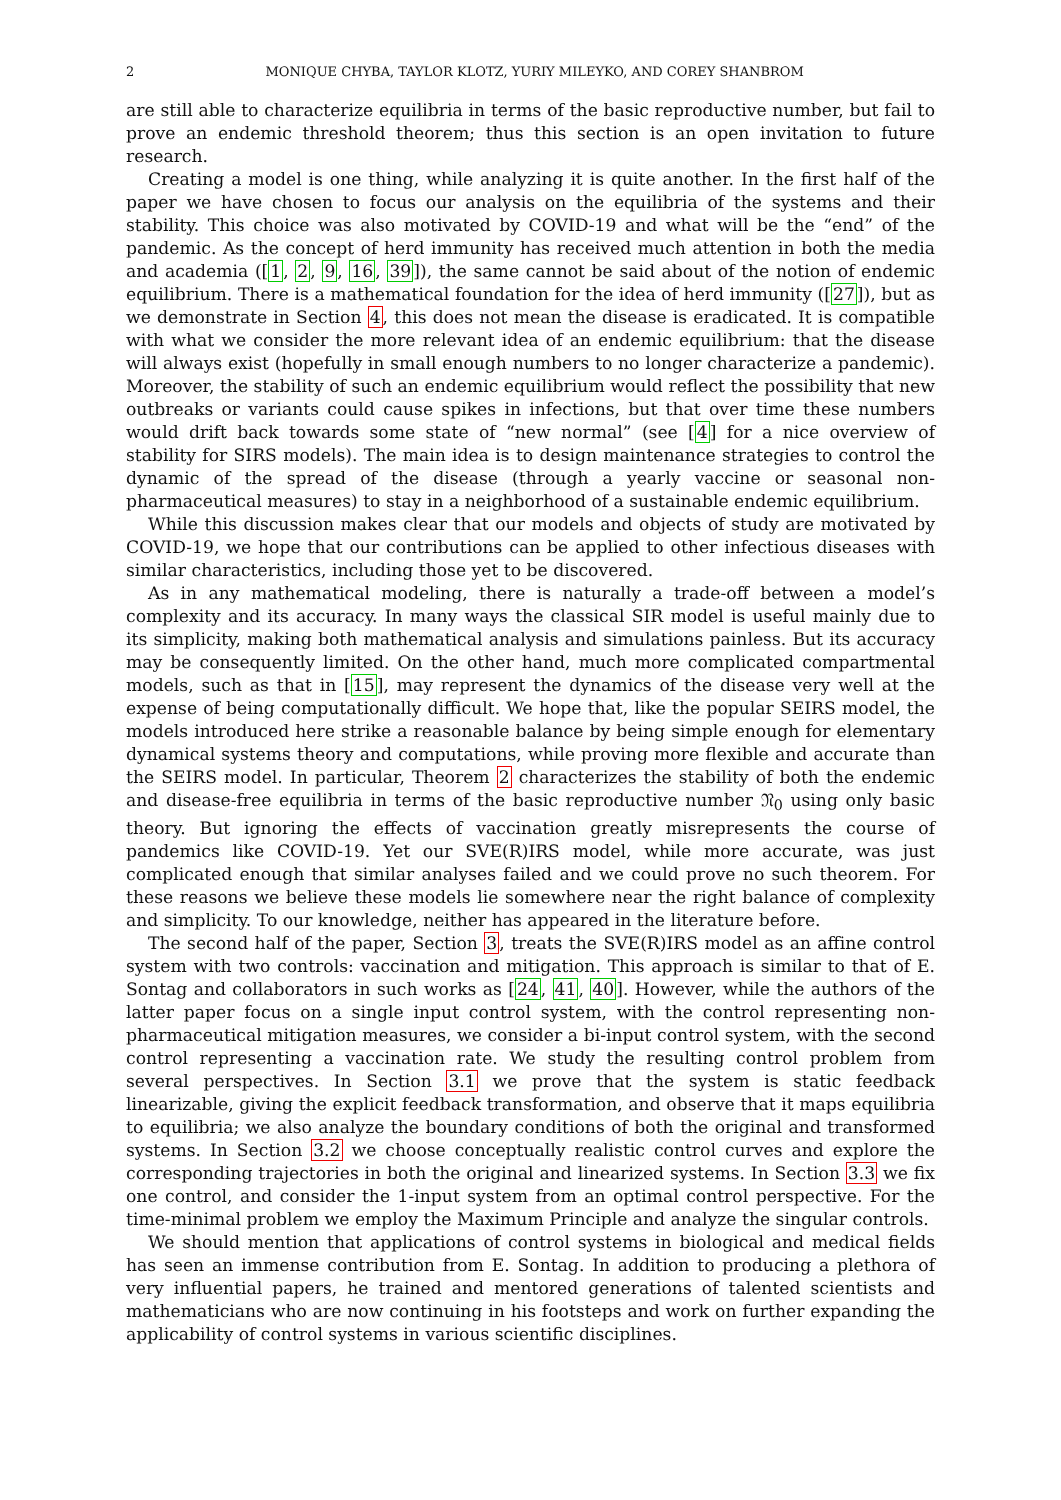2 MONIQUE CHYBA, TAYLOR KLOTZ, YURIY MILEYKO, AND COREY SHANBROM
are still able to characterize equilibria in terms of the basic reproductive number, but fail to prove an endemic threshold theorem; thus this section is an open invitation to future research.
Creating a model is one thing, while analyzing it is quite another. In the first half of the paper we have chosen to focus our analysis on the equilibria of the systems and their stability. This choice was also motivated by COVID-19 and what will be the “end” of the pandemic. As the concept of herd immunity has received much attention in both the media and academia ([1, 2, 9, 16, 39]), the same cannot be said about of the notion of endemic equilibrium. There is a mathematical foundation for the idea of herd immunity ([27]), but as we demonstrate in Section 4, this does not mean the disease is eradicated. It is compatible with what we consider the more relevant idea of an endemic equilibrium: that the disease will always exist (hopefully in small enough numbers to no longer characterize a pandemic). Moreover, the stability of such an endemic equilibrium would reflect the possibility that new outbreaks or variants could cause spikes in infections, but that over time these numbers would drift back towards some state of “new normal” (see [4] for a nice overview of stability for SIRS models). The main idea is to design maintenance strategies to control the dynamic of the spread of the disease (through a yearly vaccine or seasonal non-pharmaceutical measures) to stay in a neighborhood of a sustainable endemic equilibrium.
While this discussion makes clear that our models and objects of study are motivated by COVID-19, we hope that our contributions can be applied to other infectious diseases with similar characteristics, including those yet to be discovered.
As in any mathematical modeling, there is naturally a trade-off between a model’s complexity and its accuracy. In many ways the classical SIR model is useful mainly due to its simplicity, making both mathematical analysis and simulations painless. But its accuracy may be consequently limited. On the other hand, much more complicated compartmental models, such as that in [15], may represent the dynamics of the disease very well at the expense of being computationally difficult. We hope that, like the popular SEIRS model, the models introduced here strike a reasonable balance by being simple enough for elementary dynamical systems theory and computations, while proving more flexible and accurate than the SEIRS model. In particular, Theorem 2 characterizes the stability of both the endemic and disease-free equilibria in terms of the basic reproductive number 𝔑<sub>0</sub> using only basic theory. But ignoring the effects of vaccination greatly misrepresents the course of pandemics like COVID-19. Yet our SVE(R)IRS model, while more accurate, was just complicated enough that similar analyses failed and we could prove no such theorem. For these reasons we believe these models lie somewhere near the right balance of complexity and simplicity. To our knowledge, neither has appeared in the literature before.
The second half of the paper, Section 3, treats the SVE(R)IRS model as an affine control system with two controls: vaccination and mitigation. This approach is similar to that of E. Sontag and collaborators in such works as [24, 41, 40]. However, while the authors of the latter paper focus on a single input control system, with the control representing non-pharmaceutical mitigation measures, we consider a bi-input control system, with the second control representing a vaccination rate. We study the resulting control problem from several perspectives. In Section 3.1 we prove that the system is static feedback linearizable, giving the explicit feedback transformation, and observe that it maps equilibria to equilibria; we also analyze the boundary conditions of both the original and transformed systems. In Section 3.2 we choose conceptually realistic control curves and explore the corresponding trajectories in both the original and linearized systems. In Section 3.3 we fix one control, and consider the 1-input system from an optimal control perspective. For the time-minimal problem we employ the Maximum Principle and analyze the singular controls.
We should mention that applications of control systems in biological and medical fields has seen an immense contribution from E. Sontag. In addition to producing a plethora of very influential papers, he trained and mentored generations of talented scientists and mathematicians who are now continuing in his footsteps and work on further expanding the applicability of control systems in various scientific disciplines.